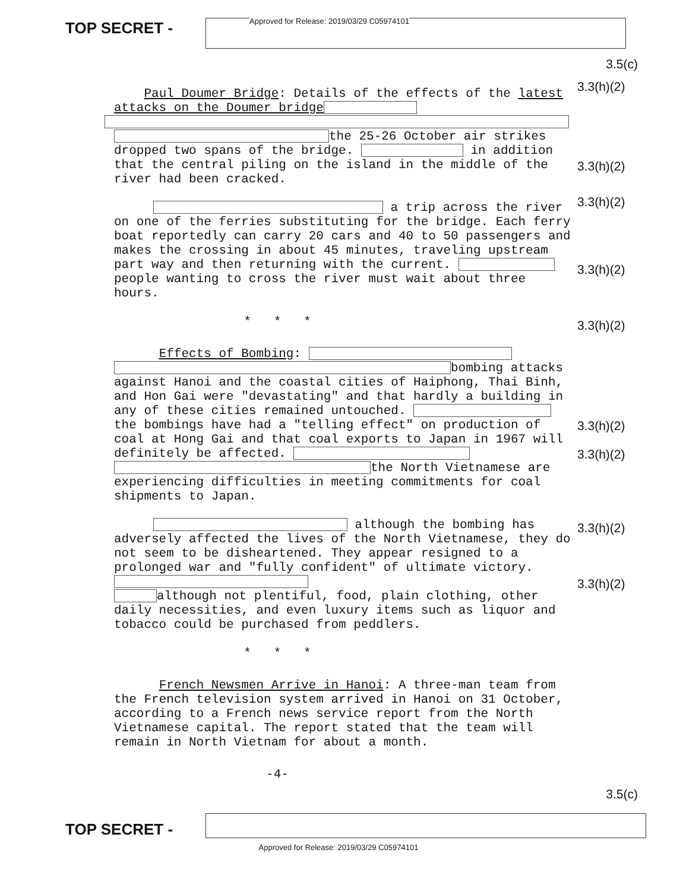TOP SECRET -
Approved for Release: 2019/03/29 C05974101
Paul Doumer Bridge: Details of the effects of the latest attacks on the Doumer bridge
the 25-26 October air strikes dropped two spans of the bridge. in addition that the central piling on the island in the middle of the river had been cracked.
a trip across the river on one of the ferries substituting for the bridge. Each ferry boat reportedly can carry 20 cars and 40 to 50 passengers and makes the crossing in about 45 minutes, traveling upstream part way and then returning with the current. people wanting to cross the river must wait about three hours.
* * *
Effects of Bombing:
bombing attacks against Hanoi and the coastal cities of Haiphong, Thai Binh, and Hon Gai were "devastating" and that hardly a building in any of these cities remained untouched. the bombings have had a "telling effect" on production of coal at Hong Gai and that coal exports to Japan in 1967 will definitely be affected.
the North Vietnamese are experiencing difficulties in meeting commitments for coal shipments to Japan.
although the bombing has adversely affected the lives of the North Vietnamese, they do not seem to be disheartened. They appear resigned to a prolonged war and "fully confident" of ultimate victory.
although not plentiful, food, plain clothing, other daily necessities, and even luxury items such as liquor and tobacco could be purchased from peddlers.
* * *
French Newsmen Arrive in Hanoi: A three-man team from the French television system arrived in Hanoi on 31 October, according to a French news service report from the North Vietnamese capital. The report stated that the team will remain in North Vietnam for about a month.
-4-
3.5(c)
3.3(h)(2)
3.3(h)(2)
3.3(h)(2)
3.3(h)(2)
3.3(h)(2)
3.3(h)(2)
3.3(h)(2)
3.3(h)(2)
3.3(h)(2)
3.5(c)
TOP SECRET -
Approved for Release: 2019/03/29 C05974101